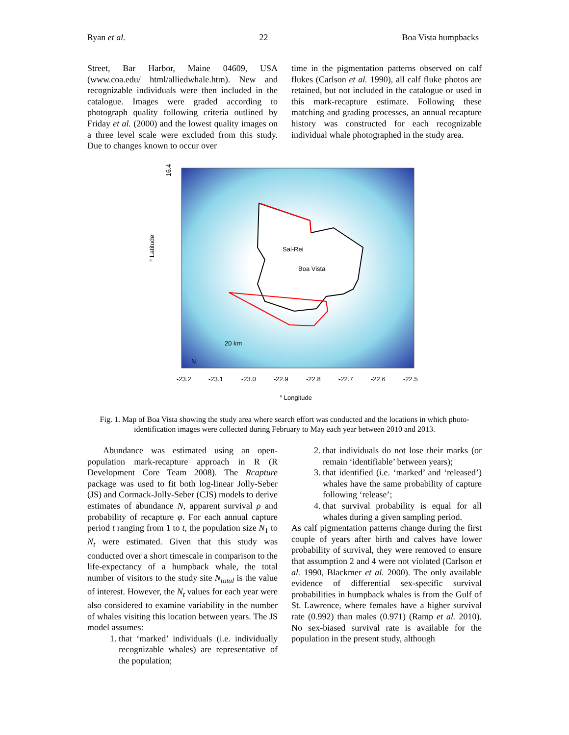Ryan et al. 22 Boa Vista humpbacks
Street, Bar Harbor, Maine 04609, USA (www.coa.edu/ html/alliedwhale.htm). New and recognizable individuals were then included in the catalogue. Images were graded according to photograph quality following criteria outlined by Friday et al. (2000) and the lowest quality images on a three level scale were excluded from this study. Due to changes known to occur over
time in the pigmentation patterns observed on calf flukes (Carlson et al. 1990), all calf fluke photos are retained, but not included in the catalogue or used in this mark-recapture estimate. Following these matching and grading processes, an annual recapture history was constructed for each recognizable individual whale photographed in the study area.
Sal-Rei
Boa Vista
20 km
N
-23.2
-23.1
-23.0
-22.9
-22.8
-22.7
-22.6
-22.5
° Longitude
16.4
° Latitude
Fig. 1. Map of Boa Vista showing the study area where search effort was conducted and the locations in which photo-identification images were collected during February to May each year between 2010 and 2013.
Abundance was estimated using an open-population mark-recapture approach in R (R Development Core Team 2008). The Rcapture package was used to fit both log-linear Jolly-Seber (JS) and Cormack-Jolly-Seber (CJS) models to derive estimates of abundance N, apparent survival ρ and probability of recapture φ. For each annual capture period t ranging from 1 to t, the population size N<sub>1</sub> to N<sub>t</sub> were estimated. Given that this study was conducted over a short timescale in comparison to the life-expectancy of a humpback whale, the total number of visitors to the study site N<sub>total</sub> is the value of interest. However, the N<sub>t</sub> values for each year were also considered to examine variability in the number of whales visiting this location between years. The JS model assumes:
1. that ‘marked’ individuals (i.e. individually recognizable whales) are representative of the population;
2. that individuals do not lose their marks (or remain ‘identifiable’ between years);
3. that identified (i.e. ‘marked’ and ‘released’) whales have the same probability of capture following ‘release’;
4. that survival probability is equal for all whales during a given sampling period.
As calf pigmentation patterns change during the first couple of years after birth and calves have lower probability of survival, they were removed to ensure that assumption 2 and 4 were not violated (Carlson et al. 1990, Blackmer et al. 2000). The only available evidence of differential sex-specific survival probabilities in humpback whales is from the Gulf of St. Lawrence, where females have a higher survival rate (0.992) than males (0.971) (Ramp et al. 2010). No sex-biased survival rate is available for the population in the present study, although